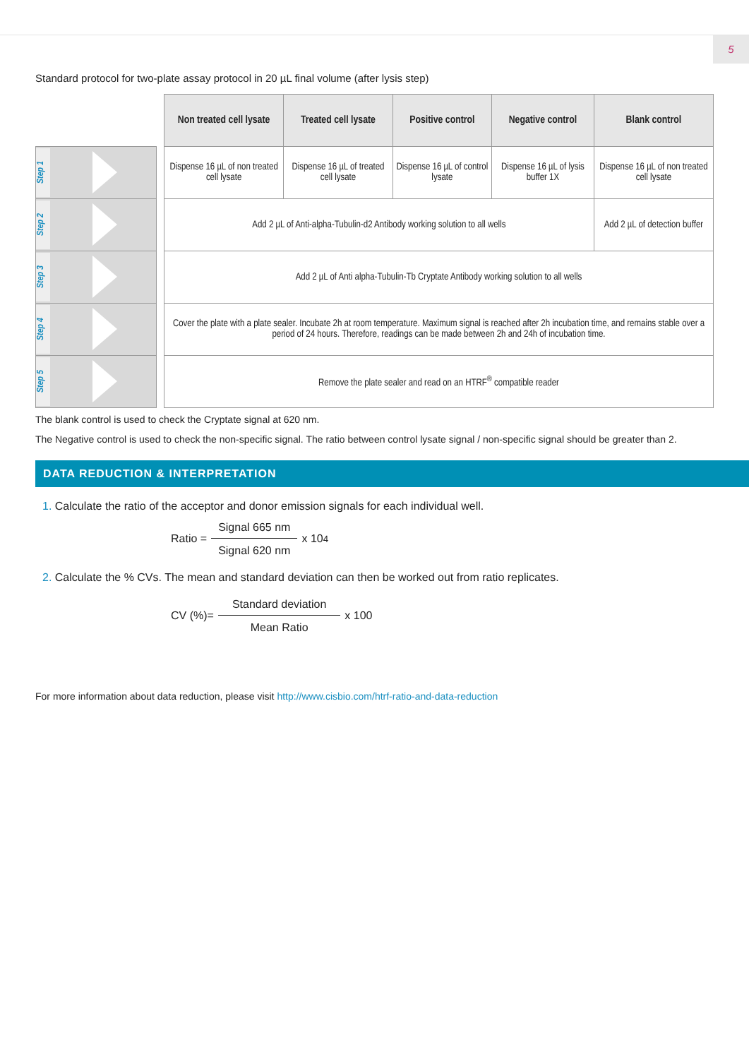5
Standard protocol for two-plate assay protocol in 20 µL final volume (after lysis step)
| | | Non treated cell lysate | Treated cell lysate | Positive control | Negative control | Blank control |
| Step 1 | | Dispense 16 µL of non treated cell lysate | Dispense 16 µL of treated cell lysate | Dispense 16 µL of control lysate | Dispense 16 µL of lysis buffer 1X | Dispense 16 µL of non treated cell lysate |
| Step 2 | | Add 2 µL of Anti-alpha-Tubulin-d2 Antibody working solution to all wells | | | | Add 2 µL of detection buffer |
| Step 3 | | Add 2 µL of Anti alpha-Tubulin-Tb Cryptate Antibody working solution to all wells | | | | |
| Step 4 | | Cover the plate with a plate sealer. Incubate 2h at room temperature. Maximum signal is reached after 2h incubation time, and remains stable over a period of 24 hours. Therefore, readings can be made between 2h and 24h of incubation time. | | | | |
| Step 5 | | Remove the plate sealer and read on an HTRF<sup>®</sup> compatible reader | | | | |
The blank control is used to check the Cryptate signal at 620 nm.
The Negative control is used to check the non-specific signal. The ratio between control lysate signal / non-specific signal should be greater than 2.
DATA REDUCTION & INTERPRETATION
1. Calculate the ratio of the acceptor and donor emission signals for each individual well.
Ratio = Signal 665 nm Signal 620 nm x 10<sup>4</sup>
2. Calculate the % CVs. The mean and standard deviation can then be worked out from ratio replicates.
CV (%)= Standard deviation Mean Ratio x 100
For more information about data reduction, please visit http://www.cisbio.com/htrf-ratio-and-data-reduction